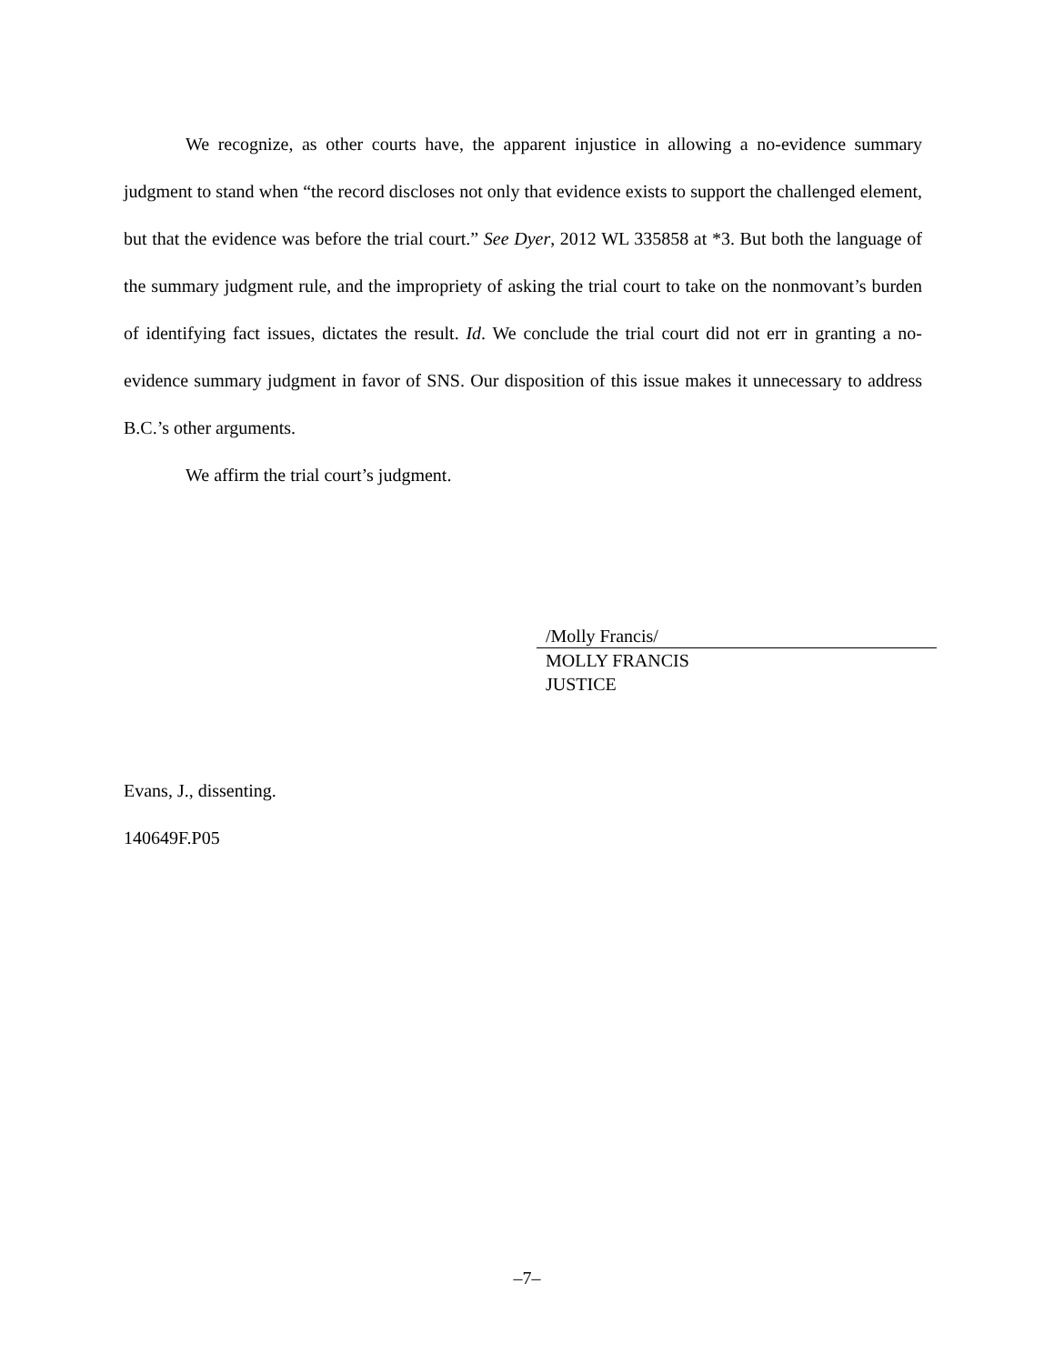We recognize, as other courts have, the apparent injustice in allowing a no-evidence summary judgment to stand when “the record discloses not only that evidence exists to support the challenged element, but that the evidence was before the trial court.” See Dyer, 2012 WL 335858 at *3. But both the language of the summary judgment rule, and the impropriety of asking the trial court to take on the nonmovant’s burden of identifying fact issues, dictates the result. Id. We conclude the trial court did not err in granting a no-evidence summary judgment in favor of SNS. Our disposition of this issue makes it unnecessary to address B.C.’s other arguments.
We affirm the trial court’s judgment.
/Molly Francis/
MOLLY FRANCIS
JUSTICE
Evans, J., dissenting.
140649F.P05
–7–